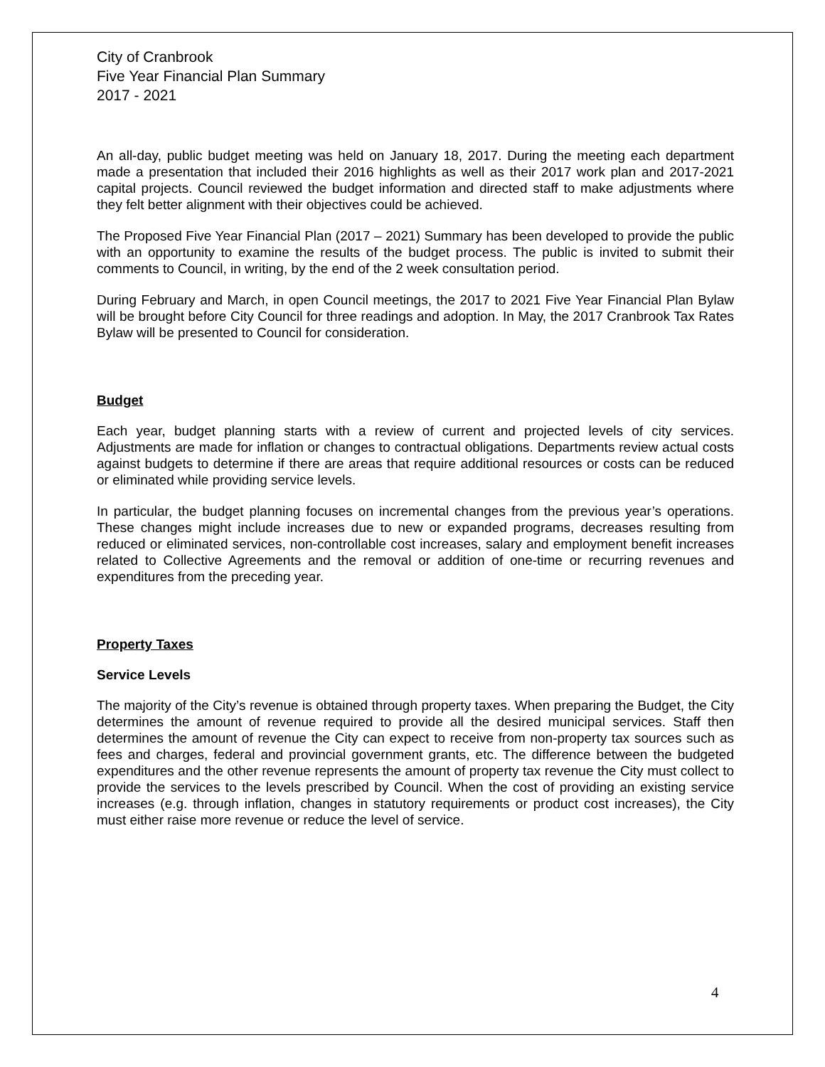City of Cranbrook
Five Year Financial Plan Summary
2017 - 2021
An all-day, public budget meeting was held on January 18, 2017. During the meeting each department made a presentation that included their 2016 highlights as well as their 2017 work plan and 2017-2021 capital projects. Council reviewed the budget information and directed staff to make adjustments where they felt better alignment with their objectives could be achieved.
The Proposed Five Year Financial Plan (2017 – 2021) Summary has been developed to provide the public with an opportunity to examine the results of the budget process. The public is invited to submit their comments to Council, in writing, by the end of the 2 week consultation period.
During February and March, in open Council meetings, the 2017 to 2021 Five Year Financial Plan Bylaw will be brought before City Council for three readings and adoption. In May, the 2017 Cranbrook Tax Rates Bylaw will be presented to Council for consideration.
Budget
Each year, budget planning starts with a review of current and projected levels of city services. Adjustments are made for inflation or changes to contractual obligations. Departments review actual costs against budgets to determine if there are areas that require additional resources or costs can be reduced or eliminated while providing service levels.
In particular, the budget planning focuses on incremental changes from the previous year’s operations. These changes might include increases due to new or expanded programs, decreases resulting from reduced or eliminated services, non-controllable cost increases, salary and employment benefit increases related to Collective Agreements and the removal or addition of one-time or recurring revenues and expenditures from the preceding year.
Property Taxes
Service Levels
The majority of the City’s revenue is obtained through property taxes. When preparing the Budget, the City determines the amount of revenue required to provide all the desired municipal services. Staff then determines the amount of revenue the City can expect to receive from non-property tax sources such as fees and charges, federal and provincial government grants, etc. The difference between the budgeted expenditures and the other revenue represents the amount of property tax revenue the City must collect to provide the services to the levels prescribed by Council. When the cost of providing an existing service increases (e.g. through inflation, changes in statutory requirements or product cost increases), the City must either raise more revenue or reduce the level of service.
4